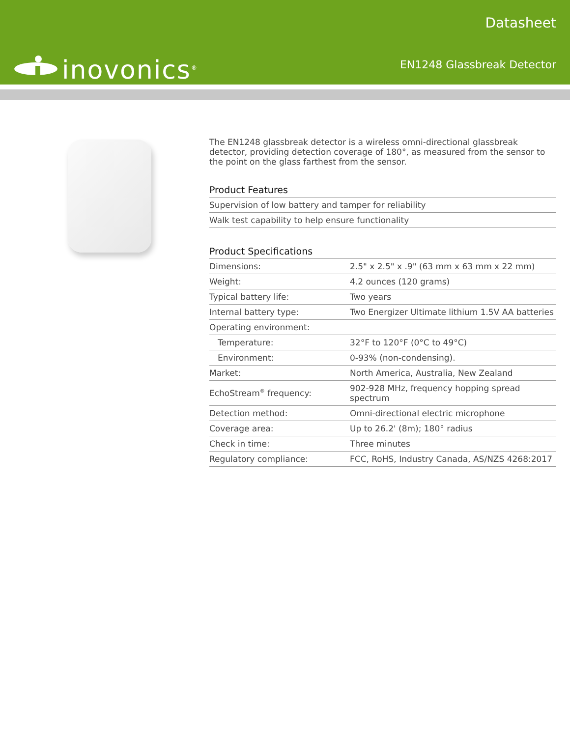inovonics<sup>®</sup>
Datasheet
EN1248 Glassbreak Detector
The EN1248 glassbreak detector is a wireless omni-directional glassbreak detector, providing detection coverage of 180°, as measured from the sensor to the point on the glass farthest from the sensor.
Product Features
| Supervision of low battery and tamper for reliability |
| Walk test capability to help ensure functionality |
Product Specifications
| Dimensions: | 2.5" x 2.5" x .9" (63 mm x 63 mm x 22 mm) |
| Weight: | 4.2 ounces (120 grams) |
| Typical battery life: | Two years |
| Internal battery type: | Two Energizer Ultimate lithium 1.5V AA batteries |
| Operating environment: | |
| Temperature: | 32°F to 120°F (0°C to 49°C) |
| Environment: | 0-93% (non-condensing). |
| Market: | North America, Australia, New Zealand |
| EchoStream<sup>®</sup> frequency: | 902-928 MHz, frequency hopping spread spectrum |
| Detection method: | Omni-directional electric microphone |
| Coverage area: | Up to 26.2' (8m); 180° radius |
| Check in time: | Three minutes |
| Regulatory compliance: | FCC, RoHS, Industry Canada, AS/NZS 4268:2017 |